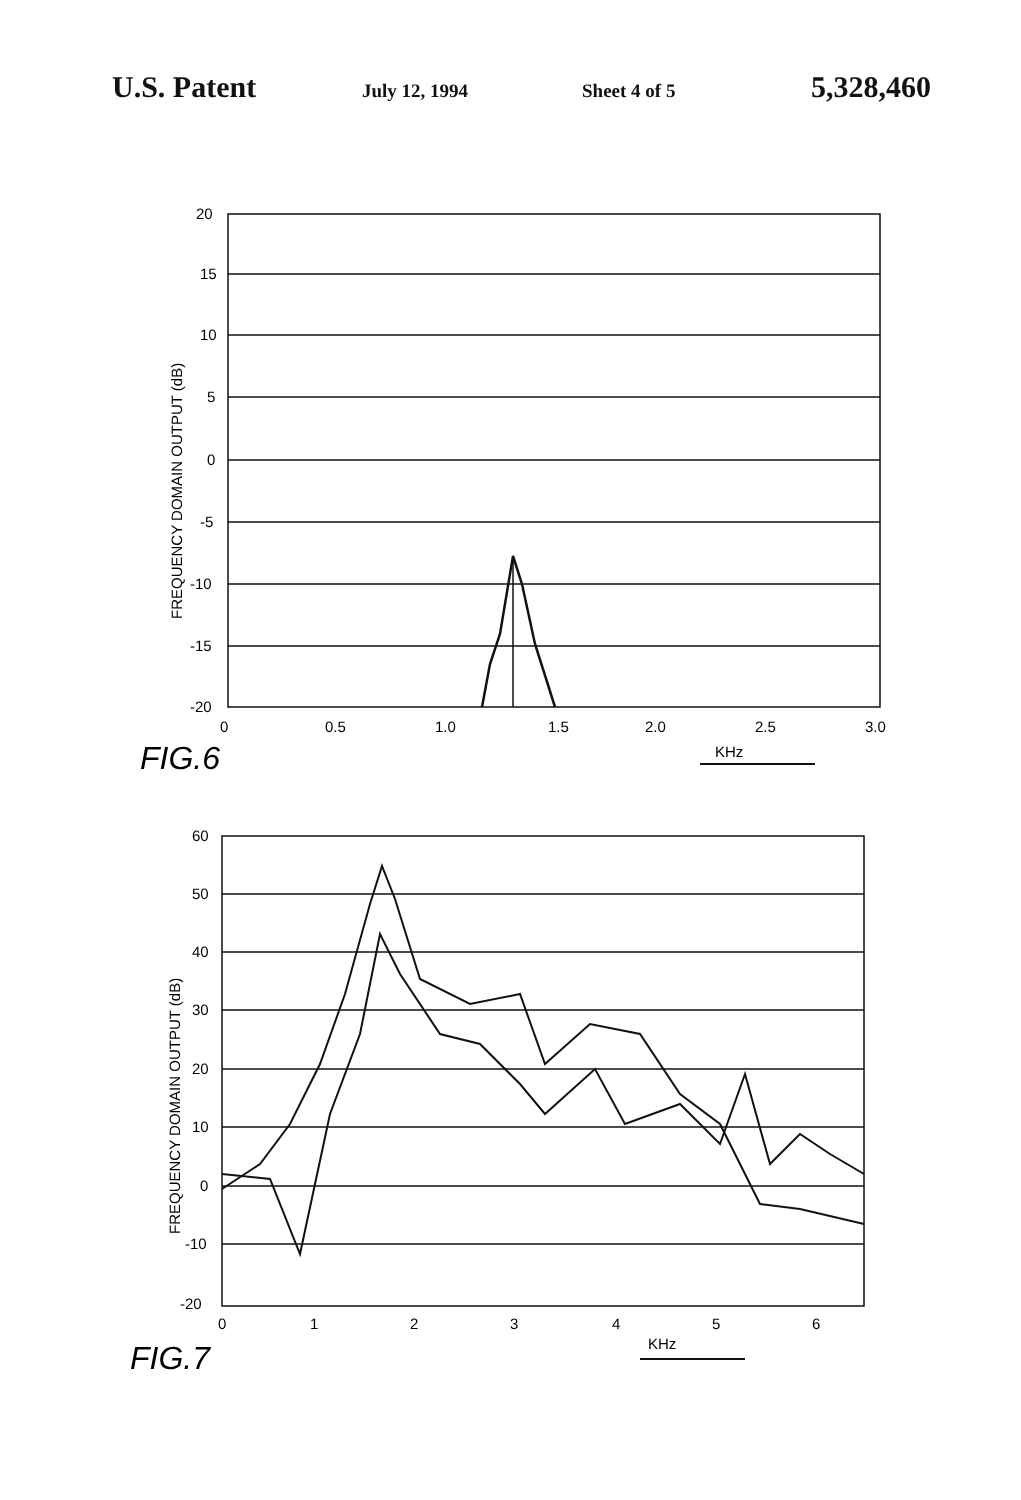U.S. Patent July 12, 1994 Sheet 4 of 5 5,328,460
20
15
10
5
0
-5
-10
-15
-20
0
0.5
1.0
1.5
2.0
2.5
3.0
KHz
FREQUENCY DOMAIN OUTPUT (dB)
60
50
40
30
20
10
0
-10
-20
0
1
2
3
4
5
6
KHz
FREQUENCY DOMAIN OUTPUT (dB)
FIG.6
FIG.7